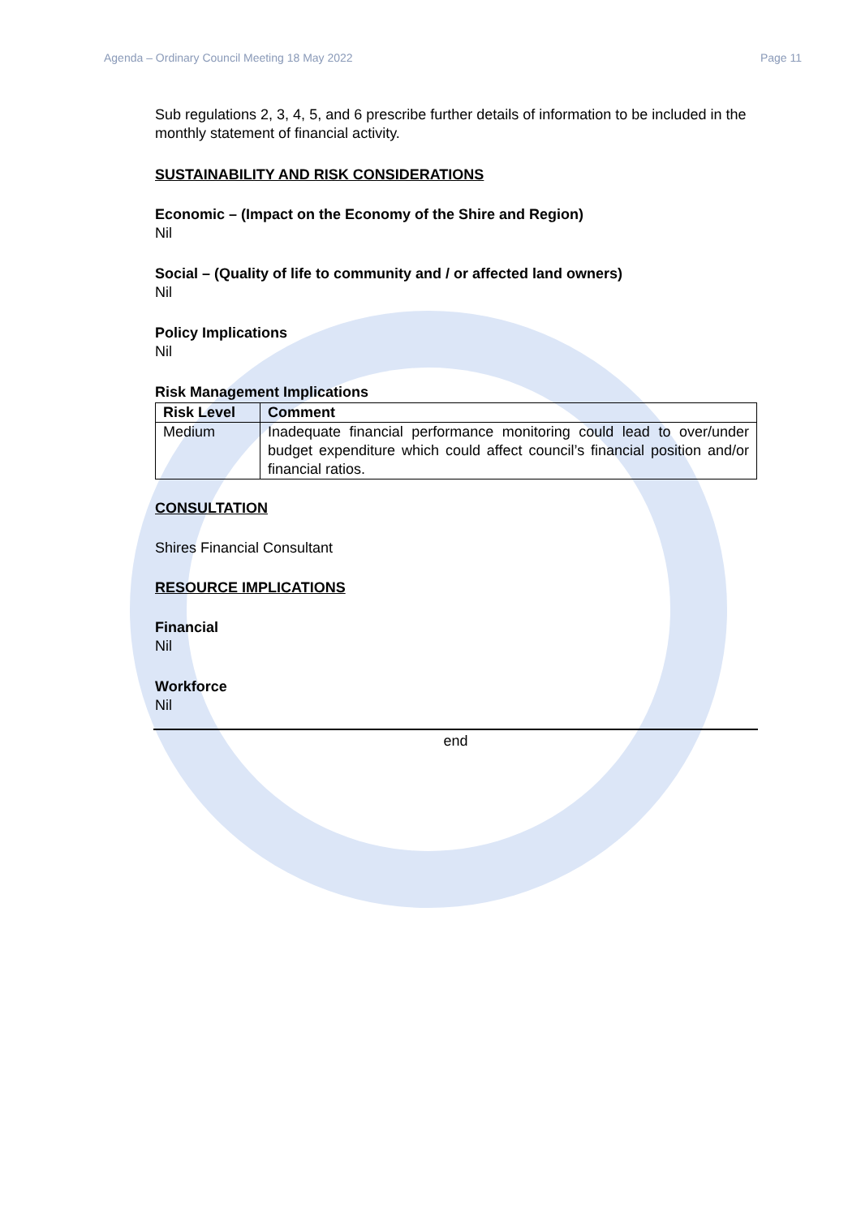Agenda – Ordinary Council Meeting 18 May 2022 Page 11
Sub regulations 2, 3, 4, 5, and 6 prescribe further details of information to be included in the monthly statement of financial activity.
SUSTAINABILITY AND RISK CONSIDERATIONS
Economic – (Impact on the Economy of the Shire and Region)
Nil
Social – (Quality of life to community and / or affected land owners)
Nil
Policy Implications
Nil
Risk Management Implications
| Risk Level | Comment |
| --- | --- |
| Medium | Inadequate financial performance monitoring could lead to over/under budget expenditure which could affect council’s financial position and/or financial ratios. |
CONSULTATION
Shires Financial Consultant
RESOURCE IMPLICATIONS
Financial
Nil
Workforce
Nil
end